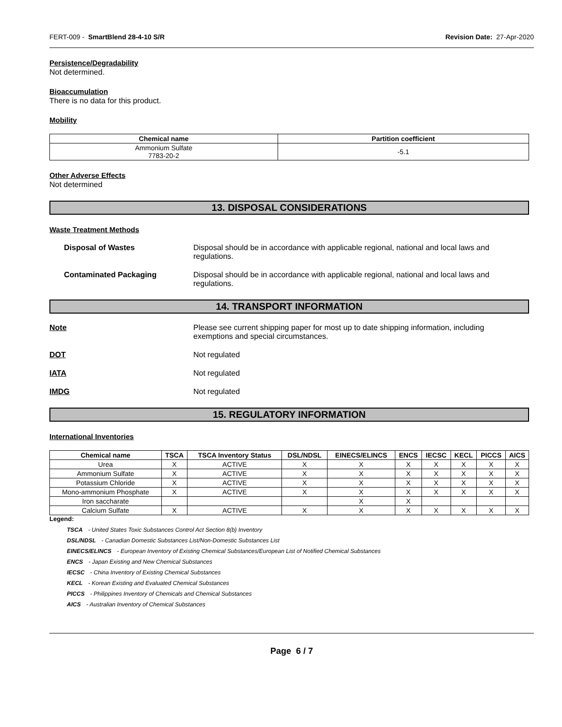FERT-009 - SmartBlend 28-4-10 S/R Revision Date: 27-Apr-2020
Persistence/Degradability
Not determined.
Bioaccumulation
There is no data for this product.
Mobility
| Chemical name | Partition coefficient |
| --- | --- |
| Ammonium Sulfate 7783-20-2 | -5.1 |
Other Adverse Effects
Not determined
13. DISPOSAL CONSIDERATIONS
Waste Treatment Methods
Disposal of Wastes Disposal should be in accordance with applicable regional, national and local laws and regulations.
Contaminated Packaging Disposal should be in accordance with applicable regional, national and local laws and regulations.
14. TRANSPORT INFORMATION
Note Please see current shipping paper for most up to date shipping information, including exemptions and special circumstances.
DOT Not regulated
IATA Not regulated
IMDG Not regulated
15. REGULATORY INFORMATION
International Inventories
| Chemical name | TSCA | TSCA Inventory Status | DSL/NDSL | EINECS/ELINCS | ENCS | IECSC | KECL | PICCS | AICS |
| --- | --- | --- | --- | --- | --- | --- | --- | --- | --- |
| Urea | X | ACTIVE | X | X | X | X | X | X | X |
| Ammonium Sulfate | X | ACTIVE | X | X | X | X | X | X | X |
| Potassium Chloride | X | ACTIVE | X | X | X | X | X | X | X |
| Mono-ammonium Phosphate | X | ACTIVE | X | X | X | X | X | X | X |
| Iron saccharate | | | | X | X | | | | |
| Calcium Sulfate | X | ACTIVE | X | X | X | X | X | X | X |
Legend:
TSCA - United States Toxic Substances Control Act Section 8(b) Inventory
DSL/NDSL - Canadian Domestic Substances List/Non-Domestic Substances List
EINECS/ELINCS - European Inventory of Existing Chemical Substances/European List of Notified Chemical Substances
ENCS - Japan Existing and New Chemical Substances
IECSC - China Inventory of Existing Chemical Substances
KECL - Korean Existing and Evaluated Chemical Substances
PICCS - Philippines Inventory of Chemicals and Chemical Substances
AICS - Australian Inventory of Chemical Substances
Page 6 / 7